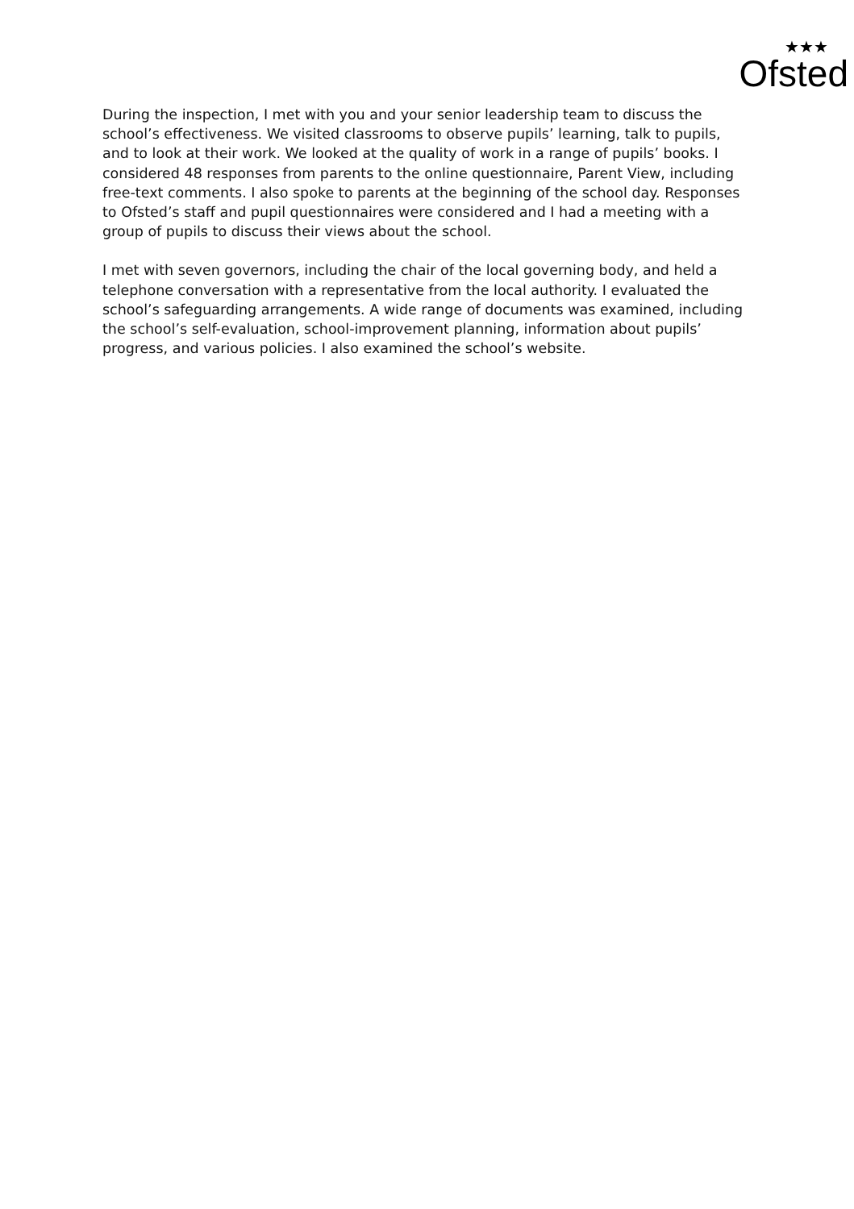★★★
Ofsted
During the inspection, I met with you and your senior leadership team to discuss the school’s effectiveness. We visited classrooms to observe pupils’ learning, talk to pupils, and to look at their work. We looked at the quality of work in a range of pupils’ books. I considered 48 responses from parents to the online questionnaire, Parent View, including free-text comments. I also spoke to parents at the beginning of the school day. Responses to Ofsted’s staff and pupil questionnaires were considered and I had a meeting with a group of pupils to discuss their views about the school.
I met with seven governors, including the chair of the local governing body, and held a telephone conversation with a representative from the local authority. I evaluated the school’s safeguarding arrangements. A wide range of documents was examined, including the school’s self-evaluation, school-improvement planning, information about pupils’ progress, and various policies. I also examined the school’s website.